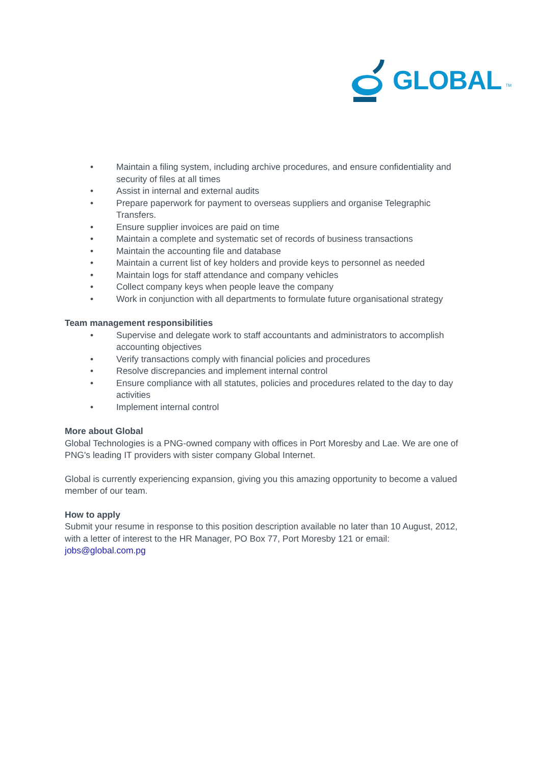GLOBAL TM
• Maintain a filing system, including archive procedures, and ensure confidentiality and security of files at all times
• Assist in internal and external audits
• Prepare paperwork for payment to overseas suppliers and organise Telegraphic Transfers.
• Ensure supplier invoices are paid on time
• Maintain a complete and systematic set of records of business transactions
• Maintain the accounting file and database
• Maintain a current list of key holders and provide keys to personnel as needed
• Maintain logs for staff attendance and company vehicles
• Collect company keys when people leave the company
• Work in conjunction with all departments to formulate future organisational strategy
Team management responsibilities
• Supervise and delegate work to staff accountants and administrators to accomplish accounting objectives
• Verify transactions comply with financial policies and procedures
• Resolve discrepancies and implement internal control
• Ensure compliance with all statutes, policies and procedures related to the day to day activities
• Implement internal control
More about Global
Global Technologies is a PNG-owned company with offices in Port Moresby and Lae. We are one of PNG's leading IT providers with sister company Global Internet.
Global is currently experiencing expansion, giving you this amazing opportunity to become a valued member of our team.
How to apply
Submit your resume in response to this position description available no later than 10 August, 2012, with a letter of interest to the HR Manager, PO Box 77, Port Moresby 121 or email: jobs@global.com.pg